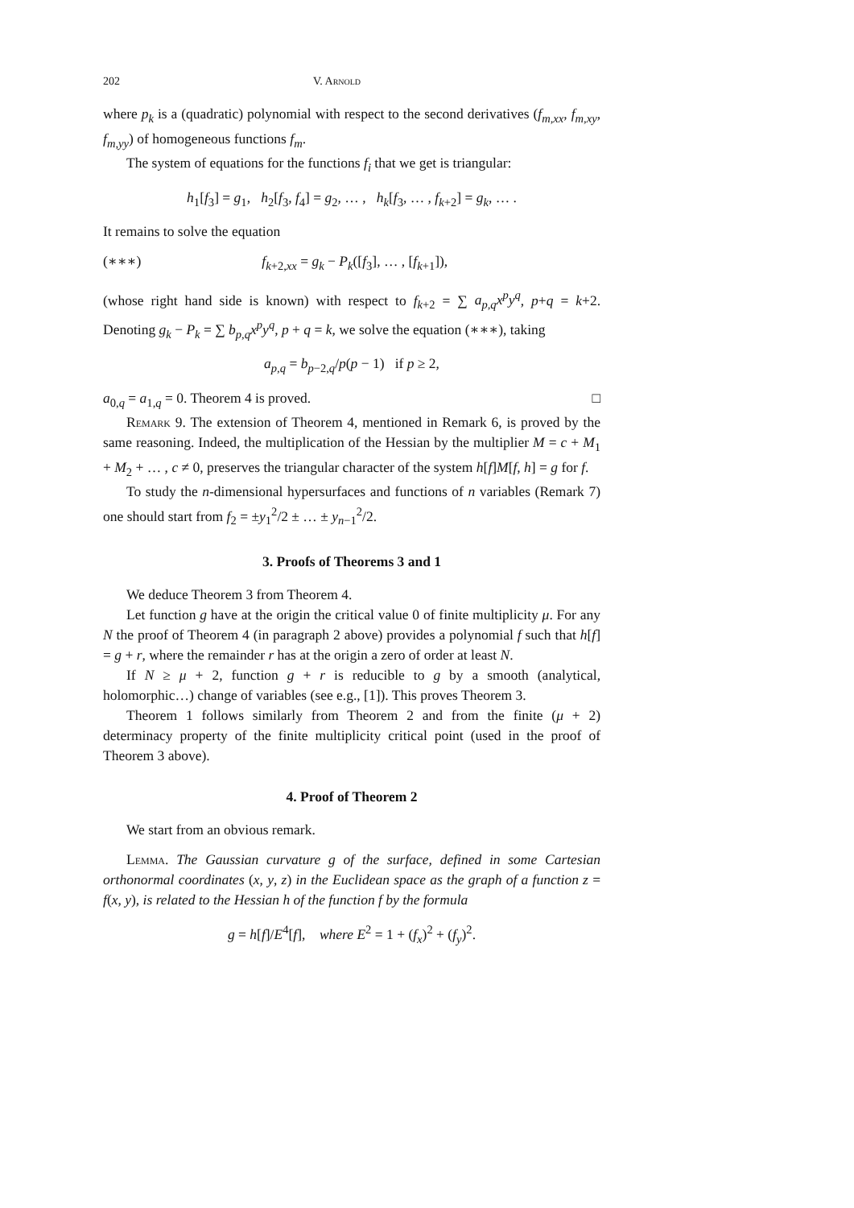202 V. Arnold
where p<sub>k</sub> is a (quadratic) polynomial with respect to the second derivatives (f<sub>m,xx</sub>, f<sub>m,xy</sub>, f<sub>m,yy</sub>) of homogeneous functions f<sub>m</sub>.
The system of equations for the functions f<sub>i</sub> that we get is triangular:
h<sub>1</sub>[f<sub>3</sub>] = g<sub>1</sub>, h<sub>2</sub>[f<sub>3</sub>, f<sub>4</sub>] = g<sub>2</sub>, … , h<sub>k</sub>[f<sub>3</sub>, … , f<sub>k+2</sub>] = g<sub>k</sub>, … .
It remains to solve the equation
(∗∗∗) f<sub>k+2,xx</sub> = g<sub>k</sub> − P<sub>k</sub>([f<sub>3</sub>], … , [f<sub>k+1</sub>]),
(whose right hand side is known) with respect to f<sub>k+2</sub> = ∑ a<sub>p,q</sub>x<sup>p</sup>y<sup>q</sup>, p+q = k+2. Denoting g<sub>k</sub> − P<sub>k</sub> = ∑ b<sub>p,q</sub>x<sup>p</sup>y<sup>q</sup>, p + q = k, we solve the equation (∗∗∗), taking
a<sub>p,q</sub> = b<sub>p−2,q</sub>/p(p − 1) if p ≥ 2,
a<sub>0,q</sub> = a<sub>1,q</sub> = 0. Theorem 4 is proved. □
Remark 9. The extension of Theorem 4, mentioned in Remark 6, is proved by the same reasoning. Indeed, the multiplication of the Hessian by the multiplier M = c + M<sub>1</sub> + M<sub>2</sub> + … , c ≠ 0, preserves the triangular character of the system h[f]M[f, h] = g for f.
To study the n-dimensional hypersurfaces and functions of n variables (Remark 7) one should start from f<sub>2</sub> = ±y<sub>1</sub><sup>2</sup>/2 ± … ± y<sub>n−1</sub><sup>2</sup>/2.
3. Proofs of Theorems 3 and 1
We deduce Theorem 3 from Theorem 4.
Let function g have at the origin the critical value 0 of finite multiplicity μ. For any N the proof of Theorem 4 (in paragraph 2 above) provides a polynomial f such that h[f] = g + r, where the remainder r has at the origin a zero of order at least N.
If N ≥ μ + 2, function g + r is reducible to g by a smooth (analytical, holomorphic…) change of variables (see e.g., [1]). This proves Theorem 3.
Theorem 1 follows similarly from Theorem 2 and from the finite (μ + 2) determinacy property of the finite multiplicity critical point (used in the proof of Theorem 3 above).
4. Proof of Theorem 2
We start from an obvious remark.
Lemma. The Gaussian curvature g of the surface, defined in some Cartesian orthonormal coordinates (x, y, z) in the Euclidean space as the graph of a function z = f(x, y), is related to the Hessian h of the function f by the formula
g = h[f]/E<sup>4</sup>[f], where E<sup>2</sup> = 1 + (f<sub>x</sub>)<sup>2</sup> + (f<sub>y</sub>)<sup>2</sup>.